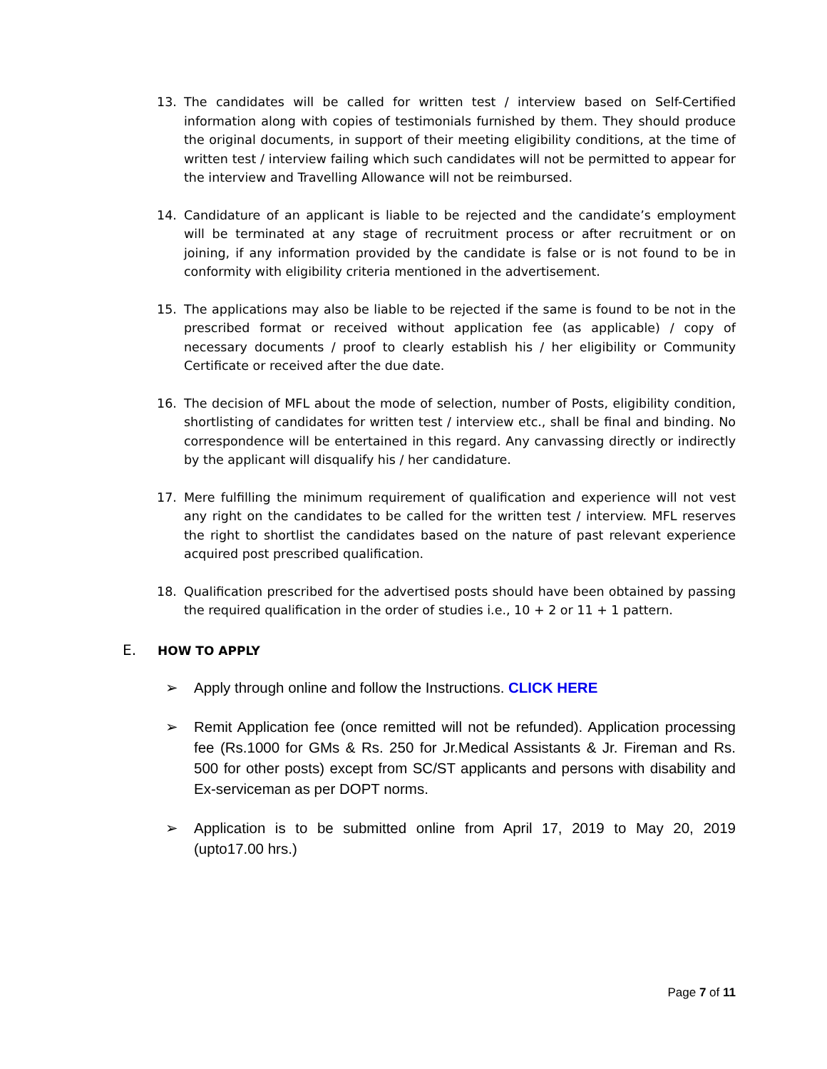13. The candidates will be called for written test / interview based on Self-Certified information along with copies of testimonials furnished by them. They should produce the original documents, in support of their meeting eligibility conditions, at the time of written test / interview failing which such candidates will not be permitted to appear for the interview and Travelling Allowance will not be reimbursed.
14. Candidature of an applicant is liable to be rejected and the candidate’s employment will be terminated at any stage of recruitment process or after recruitment or on joining, if any information provided by the candidate is false or is not found to be in conformity with eligibility criteria mentioned in the advertisement.
15. The applications may also be liable to be rejected if the same is found to be not in the prescribed format or received without application fee (as applicable) / copy of necessary documents / proof to clearly establish his / her eligibility or Community Certificate or received after the due date.
16. The decision of MFL about the mode of selection, number of Posts, eligibility condition, shortlisting of candidates for written test / interview etc., shall be final and binding. No correspondence will be entertained in this regard. Any canvassing directly or indirectly by the applicant will disqualify his / her candidature.
17. Mere fulfilling the minimum requirement of qualification and experience will not vest any right on the candidates to be called for the written test / interview. MFL reserves the right to shortlist the candidates based on the nature of past relevant experience acquired post prescribed qualification.
18. Qualification prescribed for the advertised posts should have been obtained by passing the required qualification in the order of studies i.e., 10 + 2 or 11 + 1 pattern.
E. HOW TO APPLY
➢ Apply through online and follow the Instructions. CLICK HERE
➢ Remit Application fee (once remitted will not be refunded). Application processing fee (Rs.1000 for GMs & Rs. 250 for Jr.Medical Assistants & Jr. Fireman and Rs. 500 for other posts) except from SC/ST applicants and persons with disability and Ex-serviceman as per DOPT norms.
➢ Application is to be submitted online from April 17, 2019 to May 20, 2019 (upto17.00 hrs.)
Page 7 of 11